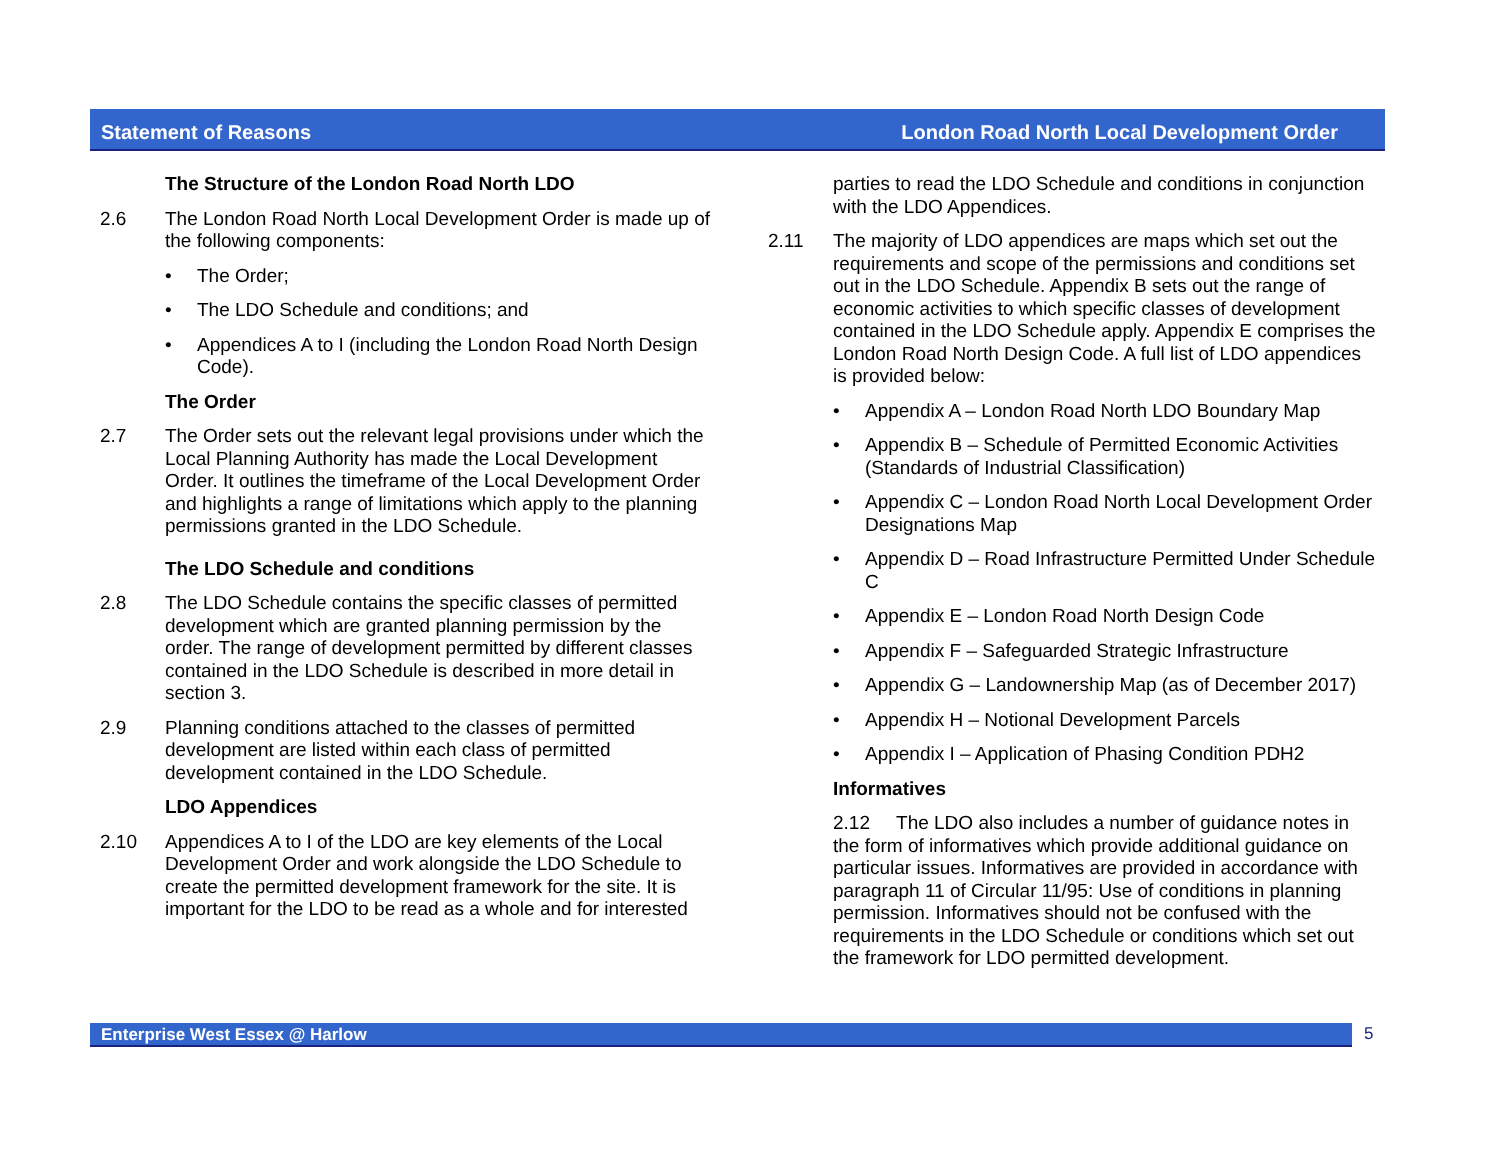Statement of Reasons London Road North Local Development Order
The Structure of the London Road North LDO
2.6 The London Road North Local Development Order is made up of the following components:
• The Order;
• The LDO Schedule and conditions; and
• Appendices A to I (including the London Road North Design Code).
The Order
2.7 The Order sets out the relevant legal provisions under which the Local Planning Authority has made the Local Development Order. It outlines the timeframe of the Local Development Order and highlights a range of limitations which apply to the planning permissions granted in the LDO Schedule.
The LDO Schedule and conditions
2.8 The LDO Schedule contains the specific classes of permitted development which are granted planning permission by the order. The range of development permitted by different classes contained in the LDO Schedule is described in more detail in section 3.
2.9 Planning conditions attached to the classes of permitted development are listed within each class of permitted development contained in the LDO Schedule.
LDO Appendices
2.10 Appendices A to I of the LDO are key elements of the Local Development Order and work alongside the LDO Schedule to create the permitted development framework for the site. It is important for the LDO to be read as a whole and for interested
parties to read the LDO Schedule and conditions in conjunction with the LDO Appendices.
2.11 The majority of LDO appendices are maps which set out the requirements and scope of the permissions and conditions set out in the LDO Schedule. Appendix B sets out the range of economic activities to which specific classes of development contained in the LDO Schedule apply. Appendix E comprises the London Road North Design Code. A full list of LDO appendices is provided below:
• Appendix A – London Road North LDO Boundary Map
• Appendix B – Schedule of Permitted Economic Activities (Standards of Industrial Classification)
• Appendix C – London Road North Local Development Order Designations Map
• Appendix D – Road Infrastructure Permitted Under Schedule C
• Appendix E – London Road North Design Code
• Appendix F – Safeguarded Strategic Infrastructure
• Appendix G – Landownership Map (as of December 2017)
• Appendix H – Notional Development Parcels
• Appendix I – Application of Phasing Condition PDH2
Informatives
2.12 The LDO also includes a number of guidance notes in the form of informatives which provide additional guidance on particular issues. Informatives are provided in accordance with paragraph 11 of Circular 11/95: Use of conditions in planning permission. Informatives should not be confused with the requirements in the LDO Schedule or conditions which set out the framework for LDO permitted development.
Enterprise West Essex @ Harlow 5